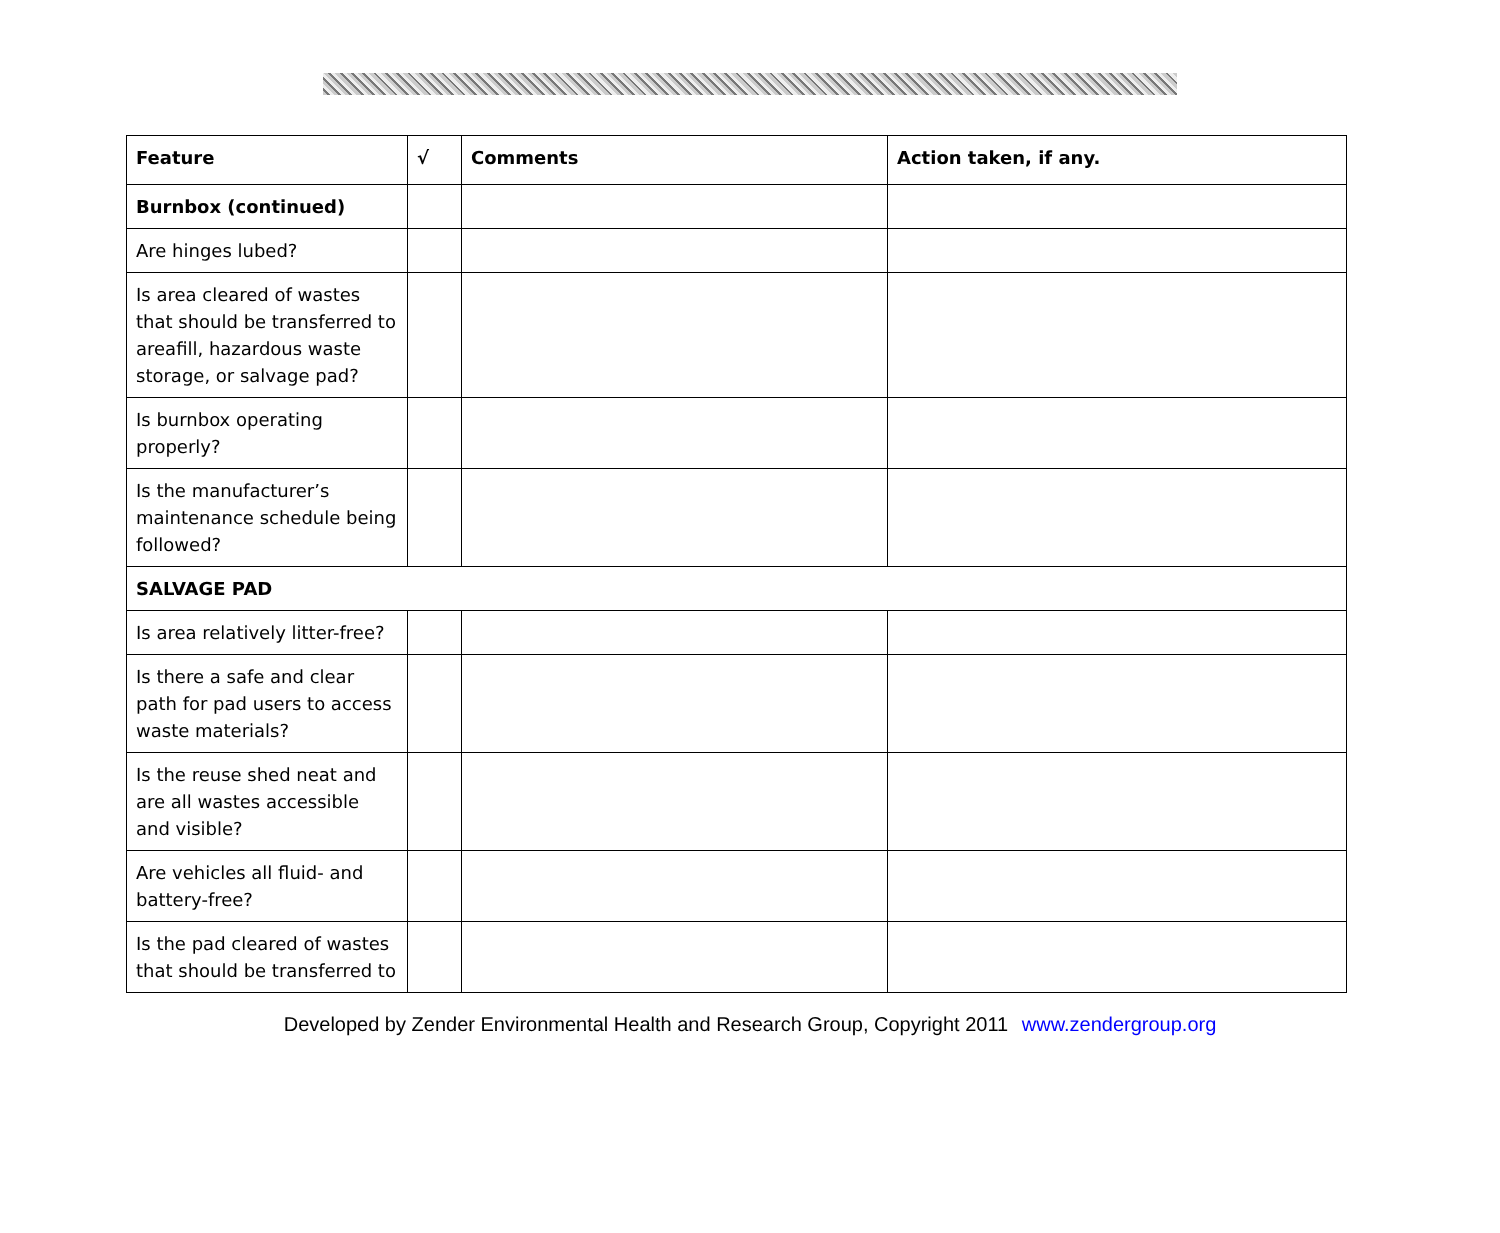| Feature | √ | Comments | Action taken, if any. |
| --- | --- | --- | --- |
| Burnbox (continued) | | | |
| Are hinges lubed? | | | |
| Is area cleared of wastes that should be transferred to areafill, hazardous waste storage, or salvage pad? | | | |
| Is burnbox operating properly? | | | |
| Is the manufacturer’s maintenance schedule being followed? | | | |
| SALVAGE PAD | | | |
| Is area relatively litter-free? | | | |
| Is there a safe and clear path for pad users to access waste materials? | | | |
| Is the reuse shed neat and are all wastes accessible and visible? | | | |
| Are vehicles all fluid- and battery-free? | | | |
| Is the pad cleared of wastes that should be transferred to | | | |
Developed by Zender Environmental Health and Research Group, Copyright 2011 www.zendergroup.org